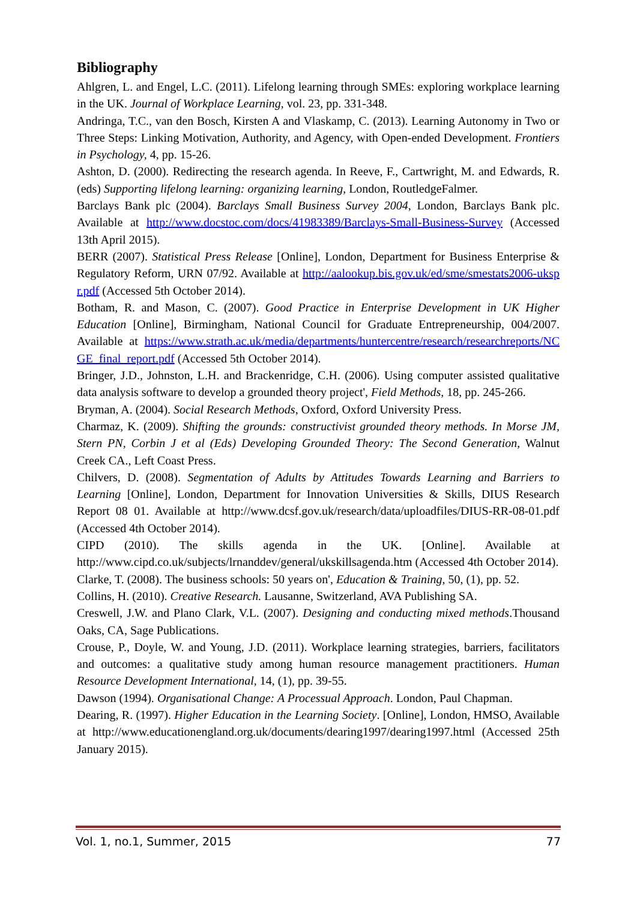Bibliography
Ahlgren, L. and Engel, L.C. (2011). Lifelong learning through SMEs: exploring workplace learning in the UK. Journal of Workplace Learning, vol. 23, pp. 331-348.
Andringa, T.C., van den Bosch, Kirsten A and Vlaskamp, C. (2013). Learning Autonomy in Two or Three Steps: Linking Motivation, Authority, and Agency, with Open-ended Development. Frontiers in Psychology, 4, pp. 15-26.
Ashton, D. (2000). Redirecting the research agenda. In Reeve, F., Cartwright, M. and Edwards, R. (eds) Supporting lifelong learning: organizing learning, London, RoutledgeFalmer.
Barclays Bank plc (2004). Barclays Small Business Survey 2004, London, Barclays Bank plc. Available at http://www.docstoc.com/docs/41983389/Barclays-Small-Business-Survey (Accessed 13th April 2015).
BERR (2007). Statistical Press Release [Online], London, Department for Business Enterprise & Regulatory Reform, URN 07/92. Available at http://aalookup.bis.gov.uk/ed/sme/smestats2006-ukspr.pdf (Accessed 5th October 2014).
Botham, R. and Mason, C. (2007). Good Practice in Enterprise Development in UK Higher Education [Online], Birmingham, National Council for Graduate Entrepreneurship, 004/2007. Available at https://www.strath.ac.uk/media/departments/huntercentre/research/researchreports/NCGE_final_report.pdf (Accessed 5th October 2014).
Bringer, J.D., Johnston, L.H. and Brackenridge, C.H. (2006). Using computer assisted qualitative data analysis software to develop a grounded theory project', Field Methods, 18, pp. 245-266.
Bryman, A. (2004). Social Research Methods, Oxford, Oxford University Press.
Charmaz, K. (2009). Shifting the grounds: constructivist grounded theory methods. In Morse JM, Stern PN, Corbin J et al (Eds) Developing Grounded Theory: The Second Generation, Walnut Creek CA., Left Coast Press.
Chilvers, D. (2008). Segmentation of Adults by Attitudes Towards Learning and Barriers to Learning [Online], London, Department for Innovation Universities & Skills, DIUS Research Report 08 01. Available at http://www.dcsf.gov.uk/research/data/uploadfiles/DIUS-RR-08-01.pdf (Accessed 4th October 2014).
CIPD (2010). The skills agenda in the UK. [Online]. Available at http://www.cipd.co.uk/subjects/lrnanddev/general/ukskillsagenda.htm (Accessed 4th October 2014).
Clarke, T. (2008). The business schools: 50 years on', Education & Training, 50, (1), pp. 52.
Collins, H. (2010). Creative Research. Lausanne, Switzerland, AVA Publishing SA.
Creswell, J.W. and Plano Clark, V.L. (2007). Designing and conducting mixed methods.Thousand Oaks, CA, Sage Publications.
Crouse, P., Doyle, W. and Young, J.D. (2011). Workplace learning strategies, barriers, facilitators and outcomes: a qualitative study among human resource management practitioners. Human Resource Development International, 14, (1), pp. 39-55.
Dawson (1994). Organisational Change: A Processual Approach. London, Paul Chapman.
Dearing, R. (1997). Higher Education in the Learning Society. [Online], London, HMSO, Available at http://www.educationengland.org.uk/documents/dearing1997/dearing1997.html (Accessed 25th January 2015).
Vol. 1, no.1, Summer, 2015 77